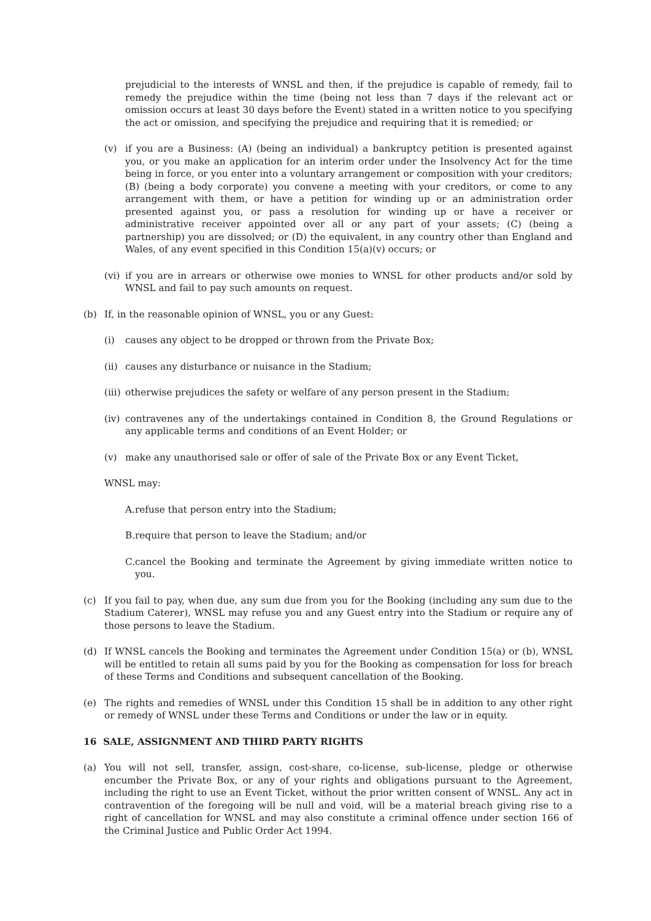prejudicial to the interests of WNSL and then, if the prejudice is capable of remedy, fail to remedy the prejudice within the time (being not less than 7 days if the relevant act or omission occurs at least 30 days before the Event) stated in a written notice to you specifying the act or omission, and specifying the prejudice and requiring that it is remedied; or
(v) if you are a Business: (A) (being an individual) a bankruptcy petition is presented against you, or you make an application for an interim order under the Insolvency Act for the time being in force, or you enter into a voluntary arrangement or composition with your creditors; (B) (being a body corporate) you convene a meeting with your creditors, or come to any arrangement with them, or have a petition for winding up or an administration order presented against you, or pass a resolution for winding up or have a receiver or administrative receiver appointed over all or any part of your assets; (C) (being a partnership) you are dissolved; or (D) the equivalent, in any country other than England and Wales, of any event specified in this Condition 15(a)(v) occurs; or
(vi) if you are in arrears or otherwise owe monies to WNSL for other products and/or sold by WNSL and fail to pay such amounts on request.
(b) If, in the reasonable opinion of WNSL, you or any Guest:
(i) causes any object to be dropped or thrown from the Private Box;
(ii) causes any disturbance or nuisance in the Stadium;
(iii) otherwise prejudices the safety or welfare of any person present in the Stadium;
(iv) contravenes any of the undertakings contained in Condition 8, the Ground Regulations or any applicable terms and conditions of an Event Holder; or
(v) make any unauthorised sale or offer of sale of the Private Box or any Event Ticket,
WNSL may:
A. refuse that person entry into the Stadium;
B. require that person to leave the Stadium; and/or
C. cancel the Booking and terminate the Agreement by giving immediate written notice to you.
(c) If you fail to pay, when due, any sum due from you for the Booking (including any sum due to the Stadium Caterer), WNSL may refuse you and any Guest entry into the Stadium or require any of those persons to leave the Stadium.
(d) If WNSL cancels the Booking and terminates the Agreement under Condition 15(a) or (b), WNSL will be entitled to retain all sums paid by you for the Booking as compensation for loss for breach of these Terms and Conditions and subsequent cancellation of the Booking.
(e) The rights and remedies of WNSL under this Condition 15 shall be in addition to any other right or remedy of WNSL under these Terms and Conditions or under the law or in equity.
16 SALE, ASSIGNMENT AND THIRD PARTY RIGHTS
(a) You will not sell, transfer, assign, cost-share, co-license, sub-license, pledge or otherwise encumber the Private Box, or any of your rights and obligations pursuant to the Agreement, including the right to use an Event Ticket, without the prior written consent of WNSL. Any act in contravention of the foregoing will be null and void, will be a material breach giving rise to a right of cancellation for WNSL and may also constitute a criminal offence under section 166 of the Criminal Justice and Public Order Act 1994.